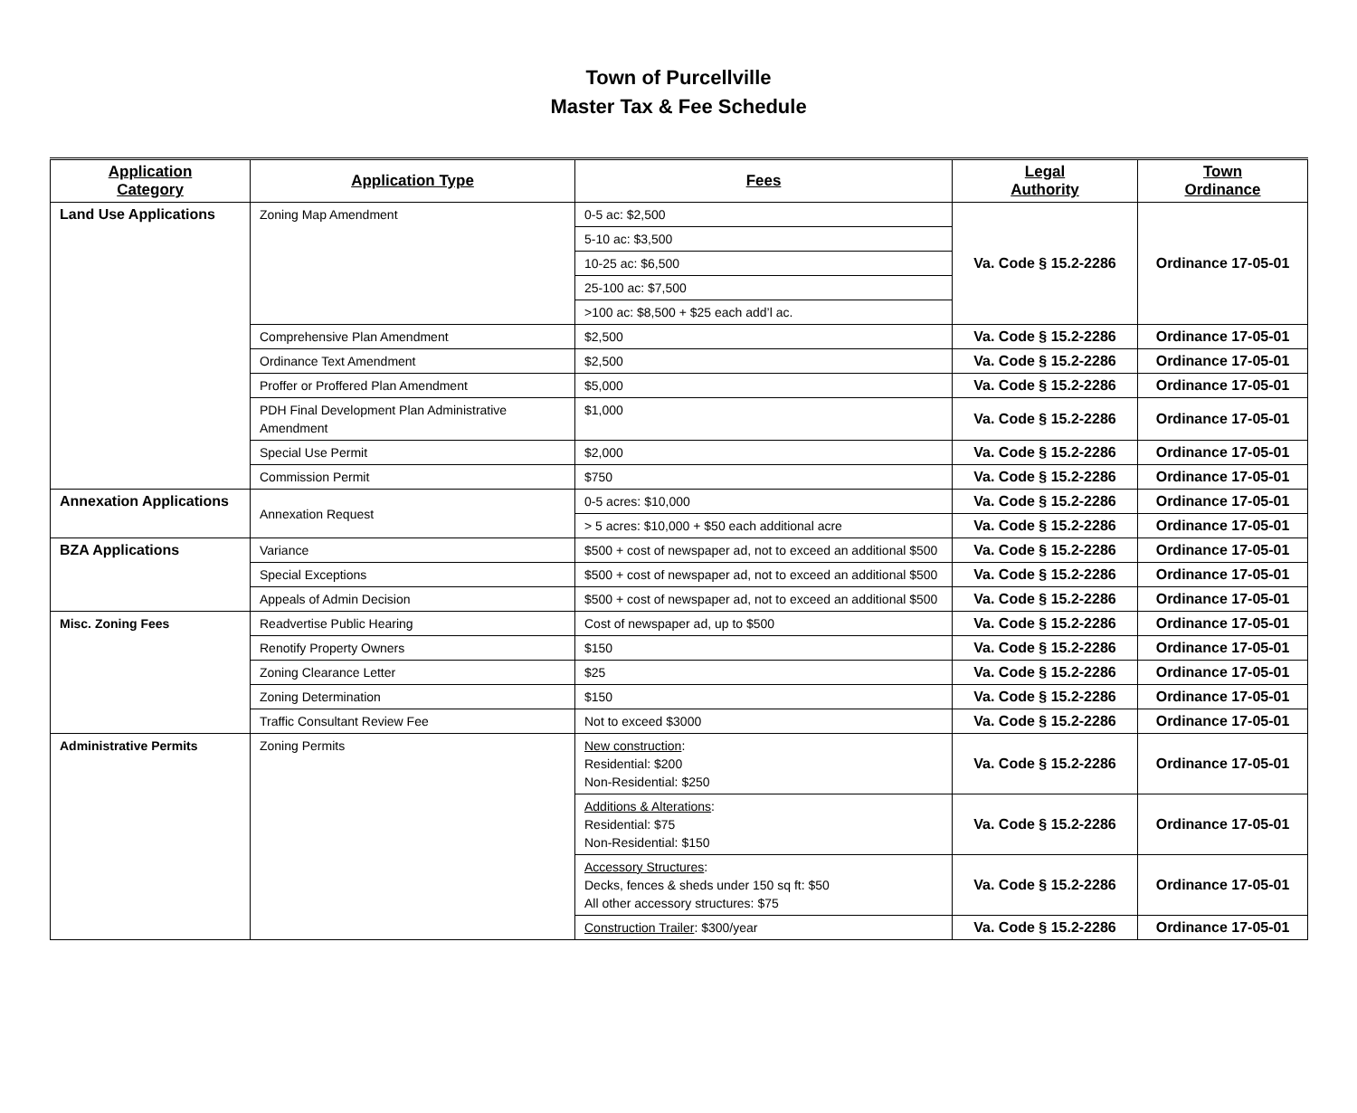Town of Purcellville
Master Tax & Fee Schedule
| Application Category | Application Type | Fees | Legal Authority | Town Ordinance |
| --- | --- | --- | --- | --- |
| Land Use Applications | Zoning Map Amendment | 0-5 ac: $2,500 | Va. Code § 15.2-2286 | Ordinance 17-05-01 |
| | | 5-10 ac: $3,500 | | |
| | | 10-25 ac: $6,500 | | |
| | | 25-100 ac: $7,500 | | |
| | | >100 ac: $8,500 + $25 each add’l ac. | | |
| | Comprehensive Plan Amendment | $2,500 | Va. Code § 15.2-2286 | Ordinance 17-05-01 |
| | Ordinance Text Amendment | $2,500 | Va. Code § 15.2-2286 | Ordinance 17-05-01 |
| | Proffer or Proffered Plan Amendment | $5,000 | Va. Code § 15.2-2286 | Ordinance 17-05-01 |
| | PDH Final Development Plan Administrative Amendment | $1,000 | Va. Code § 15.2-2286 | Ordinance 17-05-01 |
| | Special Use Permit | $2,000 | Va. Code § 15.2-2286 | Ordinance 17-05-01 |
| | Commission Permit | $750 | Va. Code § 15.2-2286 | Ordinance 17-05-01 |
| Annexation Applications | Annexation Request | 0-5 acres: $10,000 | Va. Code § 15.2-2286 | Ordinance 17-05-01 |
| | | > 5 acres: $10,000 + $50 each additional acre | Va. Code § 15.2-2286 | Ordinance 17-05-01 |
| BZA Applications | Variance | $500 + cost of newspaper ad, not to exceed an additional $500 | Va. Code § 15.2-2286 | Ordinance 17-05-01 |
| | Special Exceptions | $500 + cost of newspaper ad, not to exceed an additional $500 | Va. Code § 15.2-2286 | Ordinance 17-05-01 |
| | Appeals of Admin Decision | $500 + cost of newspaper ad, not to exceed an additional $500 | Va. Code § 15.2-2286 | Ordinance 17-05-01 |
| Misc. Zoning Fees | Readvertise Public Hearing | Cost of newspaper ad, up to $500 | Va. Code § 15.2-2286 | Ordinance 17-05-01 |
| | Renotify Property Owners | $150 | Va. Code § 15.2-2286 | Ordinance 17-05-01 |
| | Zoning Clearance Letter | $25 | Va. Code § 15.2-2286 | Ordinance 17-05-01 |
| | Zoning Determination | $150 | Va. Code § 15.2-2286 | Ordinance 17-05-01 |
| | Traffic Consultant Review Fee | Not to exceed $3000 | Va. Code § 15.2-2286 | Ordinance 17-05-01 |
| Administrative Permits | Zoning Permits | New construction : Residential: $200 Non-Residential: $250 | Va. Code § 15.2-2286 | Ordinance 17-05-01 |
| | | Additions & Alterations : Residential: $75 Non-Residential: $150 | Va. Code § 15.2-2286 | Ordinance 17-05-01 |
| | | Accessory Structures : Decks, fences & sheds under 150 sq ft: $50 All other accessory structures: $75 | Va. Code § 15.2-2286 | Ordinance 17-05-01 |
| | | Construction Trailer : $300/year | Va. Code § 15.2-2286 | Ordinance 17-05-01 |